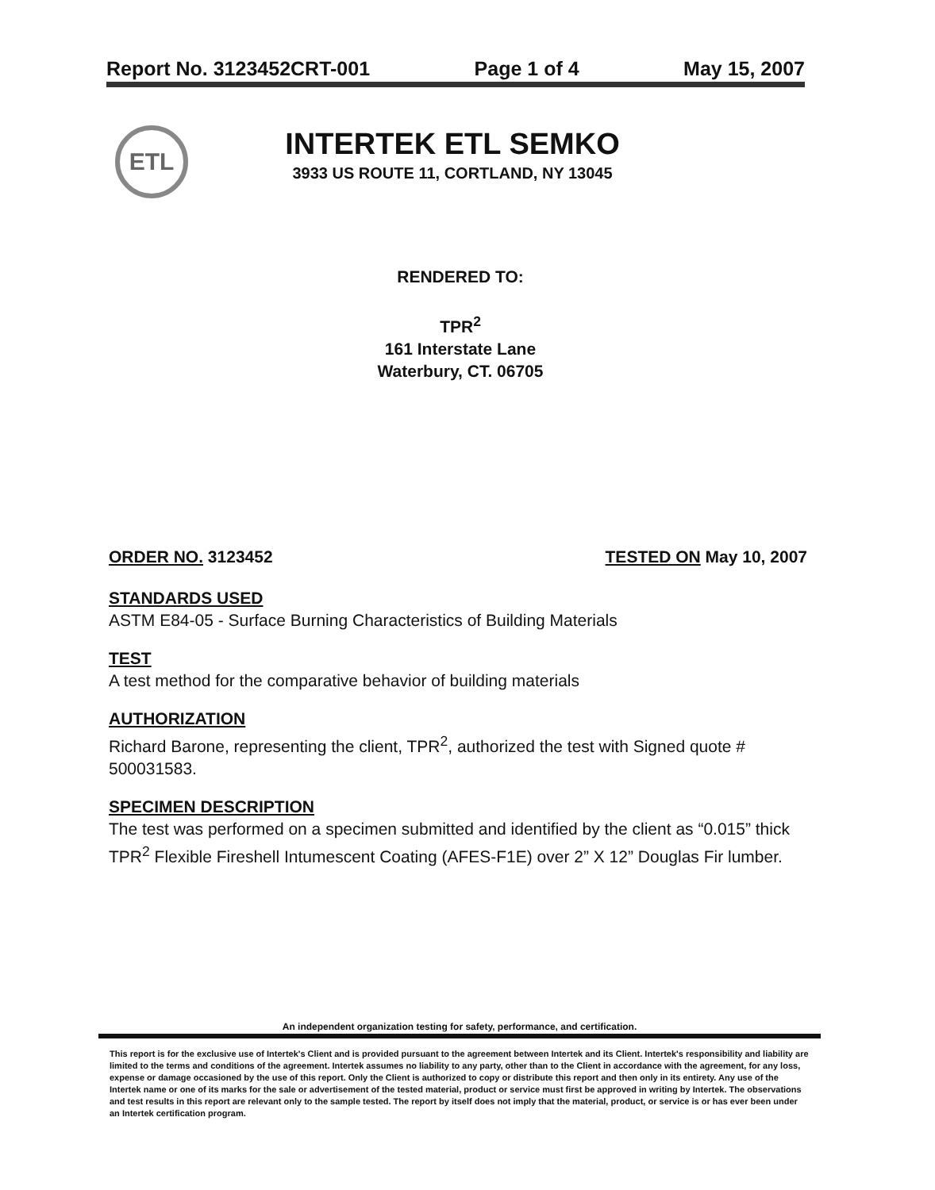Report No. 3123452CRT-001 Page 1 of 4 May 15, 2007
ETL
INTERTEK ETL SEMKO
3933 US ROUTE 11, CORTLAND, NY 13045
RENDERED TO:
TPR<sup>2</sup>
161 Interstate Lane
Waterbury, CT. 06705
ORDER NO. 3123452 TESTED ON May 10, 2007
STANDARDS USED
ASTM E84-05 - Surface Burning Characteristics of Building Materials
TEST
A test method for the comparative behavior of building materials
AUTHORIZATION
Richard Barone, representing the client, TPR<sup>2</sup>, authorized the test with Signed quote # 500031583.
SPECIMEN DESCRIPTION
The test was performed on a specimen submitted and identified by the client as “0.015” thick TPR<sup>2</sup> Flexible Fireshell Intumescent Coating (AFES-F1E) over 2” X 12” Douglas Fir lumber.
An independent organization testing for safety, performance, and certification.
This report is for the exclusive use of Intertek's Client and is provided pursuant to the agreement between Intertek and its Client. Intertek's responsibility and liability are limited to the terms and conditions of the agreement. Intertek assumes no liability to any party, other than to the Client in accordance with the agreement, for any loss, expense or damage occasioned by the use of this report. Only the Client is authorized to copy or distribute this report and then only in its entirety. Any use of the Intertek name or one of its marks for the sale or advertisement of the tested material, product or service must first be approved in writing by Intertek. The observations and test results in this report are relevant only to the sample tested. The report by itself does not imply that the material, product, or service is or has ever been under an Intertek certification program.